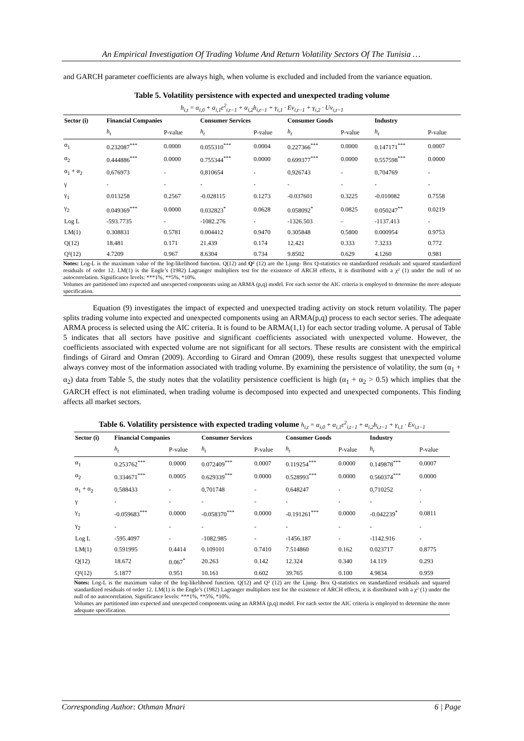An Empirical Investigation Of Trading Volume And Return Volatility Sectors Of The Tunisia …
and GARCH parameter coefficients are always high, when volume is excluded and included from the variance equation.
Table 5. Volatility persistence with expected and unexpected trading volume
h<sub>i,t</sub> = α<sub>i,0</sub> + α<sub>i,1</sub>ε<sup>2</sup><sub>i,t−1</sub> + α<sub>i,2</sub>h<sub>i,t−1</sub> + γ<sub>i,1</sub> · Ev<sub>i,t−1</sub> + γ<sub>i,2</sub> · Uv<sub>i,t−1</sub>
| Sector (i) | Financial Companies | | Consumer Services | | Consumer Goods | | Industry | |
| --- | --- | --- | --- | --- | --- | --- | --- | --- |
| | h<sub>t</sub> | P-value | h<sub>t</sub> | P-value | h<sub>t</sub> | P-value | h<sub>t</sub> | P-value |
| α<sub>1</sub> | 0.232087<sup>***</sup> | 0.0000 | 0.055310<sup>***</sup> | 0.0004 | 0.227366<sup>***</sup> | 0.0000 | 0.147171<sup>***</sup> | 0.0007 |
| α<sub>2</sub> | 0.444886<sup>***</sup> | 0.0000 | 0.755344<sup>***</sup> | 0.0000 | 0.699377<sup>***</sup> | 0.0000 | 0.557598<sup>***</sup> | 0.0000 |
| α<sub>1</sub> + α<sub>2</sub> | 0,676973 | - | 0,810654 | - | 0,926743 | - | 0,704769 | - |
| γ | - | - | - | - | - | - | - | - |
| γ<sub>1</sub> | 0.013258 | 0.2567 | -0.028115 | 0.1273 | -0.037601 | 0.3225 | -0.010082 | 0.7558 |
| γ<sub>2</sub> | 0.049369<sup>***</sup> | 0.0000 | 0.032823<sup>*</sup> | 0.0628 | 0.058092<sup>*</sup> | 0.0825 | 0.050247<sup>**</sup> | 0.0219 |
| Log L | -593.7735 | - | -1082.276 | - | -1326.503 | - | -1137.413 | - |
| LM(1) | 0.308831 | 0.5781 | 0.004412 | 0.9470 | 0.305848 | 0.5800 | 0.000954 | 0.9753 |
| Q(12) | 18.481 | 0.171 | 21.439 | 0.174 | 12.421 | 0.333 | 7.3233 | 0.772 |
| Q²(12) | 4.7209 | 0.967 | 8.6304 | 0.734 | 9.8502 | 0.629 | 4.1260 | 0.981 |
Notes: Log-L is the maximum value of the log-likelihood function. Q(12) and Q² (12) are the Ljung- Box Q-statistics on standardized residuals and squared standardized residuals of order 12. LM(1) is the Engle’s (1982) Lagranger multipliers test for the existence of ARCH effects, it is distributed with a χ² (1) under the null of no autocorrelation. Significance levels: ***1%, **5%, *10%.
Volumes are partitioned into expected and unexpected components using an ARMA (p,q) model. For each sector the AIC criteria is employed to determine the more adequate specification.
Equation (9) investigates the impact of expected and unexpected trading activity on stock return volatility. The paper splits trading volume into expected and unexpected components using an ARMA(p,q) process to each sector series. The adequate ARMA process is selected using the AIC criteria. It is found to be ARMA(1,1) for each sector trading volume. A perusal of Table 5 indicates that all sectors have positive and significant coefficients associated with unexpected volume. However, the coefficients associated with expected volume are not significant for all sectors. These results are consistent with the empirical findings of Girard and Omran (2009). According to Girard and Omran (2009), these results suggest that unexpected volume always convey most of the information associated with trading volume. By examining the persistence of volatility, the sum (α<sub>1</sub> + α<sub>2</sub>) data from Table 5, the study notes that the volatility persistence coefficient is high (α<sub>1</sub> + α<sub>2</sub> > 0.5) which implies that the GARCH effect is not eliminated, when trading volume is decomposed into expected and unexpected components. This finding affects all market sectors.
Table 6. Volatility persistence with expected trading volume h<sub>i,t</sub> = α<sub>i,0</sub> + α<sub>i,1</sub>ε<sup>2</sup><sub>i,t−1</sub> + α<sub>i,2</sub>h<sub>i,t−1</sub> + γ<sub>i,1</sub> · Ev<sub>i,t−1</sub>
| Sector (i) | Financial Companies | | Consumer Services | | Consumer Goods | | Industry | |
| --- | --- | --- | --- | --- | --- | --- | --- | --- |
| | h<sub>t</sub> | P-value | h<sub>t</sub> | P-value | h<sub>t</sub> | P-value | h<sub>t</sub> | P-value |
| α<sub>1</sub> | 0.253762<sup>***</sup> | 0.0000 | 0.072409<sup>***</sup> | 0.0007 | 0.119254<sup>***</sup> | 0.0000 | 0.149878<sup>***</sup> | 0.0007 |
| α<sub>2</sub> | 0.334671<sup>***</sup> | 0.0005 | 0.629339<sup>***</sup> | 0.0000 | 0.528993<sup>***</sup> | 0.0000 | 0.560374<sup>***</sup> | 0.0000 |
| α<sub>1</sub> + α<sub>2</sub> | 0,588433 | - | 0,701748 | - | 0,648247 | - | 0,710252 | - |
| γ | - | - | - | - | - | - | - | - |
| γ<sub>1</sub> | -0.059683<sup>***</sup> | 0.0000 | -0.058370<sup>***</sup> | 0.0000 | -0.191261<sup>***</sup> | 0.0000 | -0.042239<sup>*</sup> | 0.0811 |
| γ<sub>2</sub> | - | - | - | - | - | - | - | - |
| Log L | -595.4097 | - | -1082.985 | - | -1456.187 | - | -1142.916 | - |
| LM(1) | 0.591995 | 0.4414 | 0.109101 | 0.7410 | 7.514860 | 0.162 | 0.023717 | 0.8775 |
| Q(12) | 18.672 | 0.067<sup>*</sup> | 20.263 | 0.142 | 12.324 | 0.340 | 14.119 | 0.293 |
| Q²(12) | 5.1877 | 0.951 | 10.161 | 0.602 | 39.765 | 0.100 | 4.9834 | 0.959 |
Notes: Log-L is the maximum value of the log-likelihood function. Q(12) and Q² (12) are the Ljung- Box Q-statistics on standardized residuals and squared standardized residuals of order 12. LM(1) is the Engle’s (1982) Lagranger multipliers test for the existence of ARCH effects, it is distributed with a χ² (1) under the null of no autocorrelation. Significance levels: ***1%, **5%, *10%.
Volumes are partitioned into expected and unexpected components using an ARMA (p,q) model. For each sector the AIC criteria is employed to determine the more adequate specification.
Corresponding Author: Othman Mnari 6 | Page